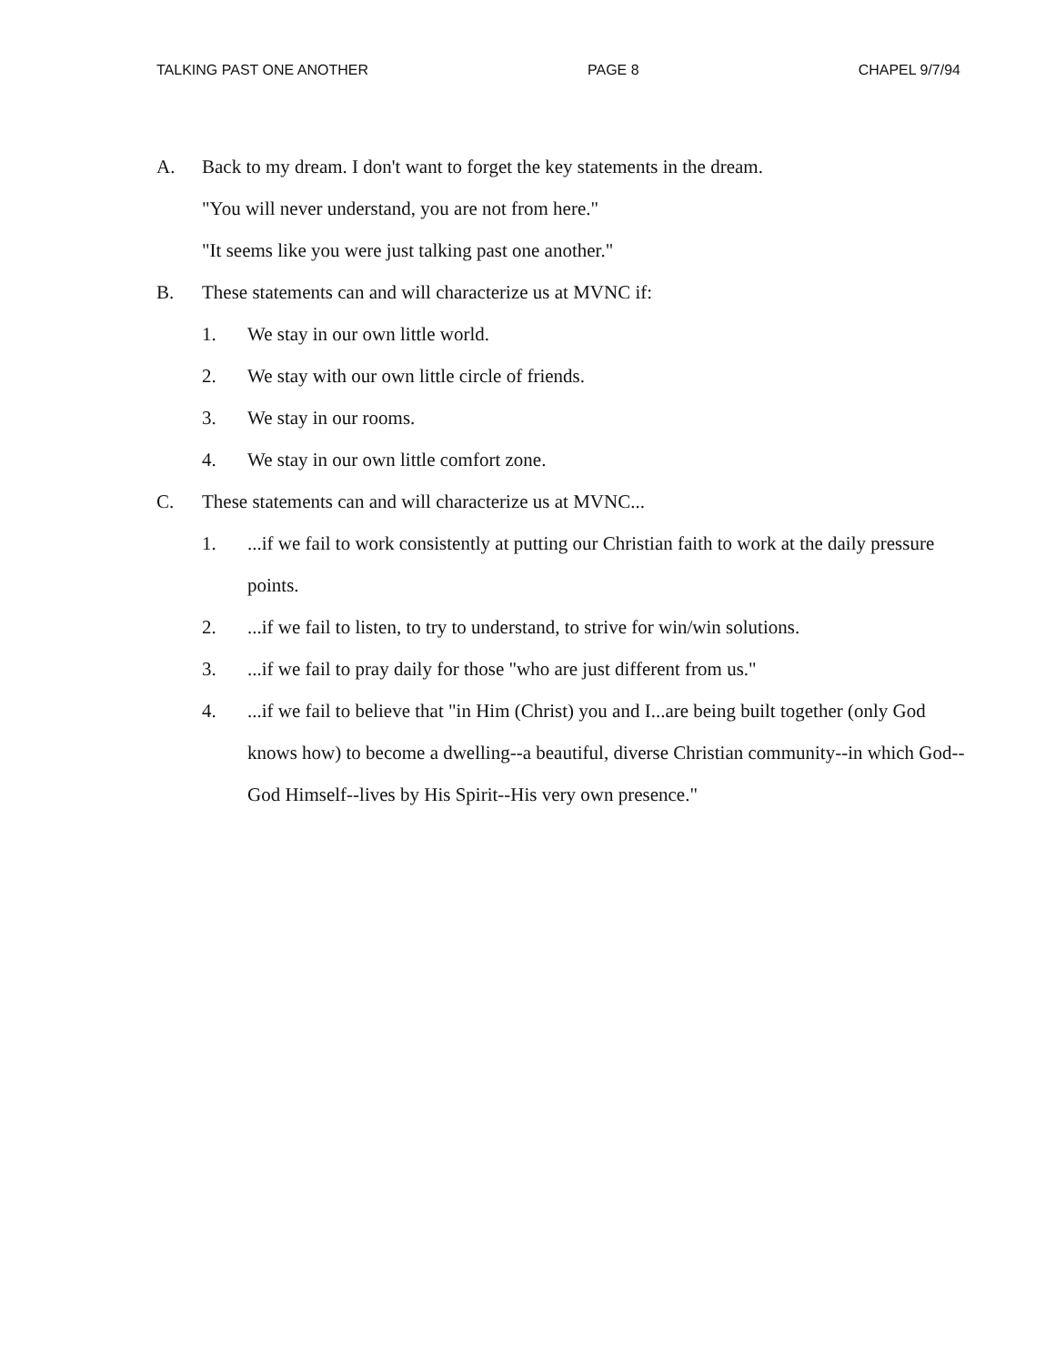TALKING PAST ONE ANOTHER PAGE 8 CHAPEL 9/7/94
A. Back to my dream. I don't want to forget the key statements in the dream.
"You will never understand, you are not from here."
"It seems like you were just talking past one another."
B. These statements can and will characterize us at MVNC if:
1. We stay in our own little world.
2. We stay with our own little circle of friends.
3. We stay in our rooms.
4. We stay in our own little comfort zone.
C. These statements can and will characterize us at MVNC...
1....if we fail to work consistently at putting our Christian faith to work at the daily pressure points.
2....if we fail to listen, to try to understand, to strive for win/win solutions.
3....if we fail to pray daily for those "who are just different from us."
4....if we fail to believe that "in Him (Christ) you and I...are being built together (only God knows how) to become a dwelling--a beautiful, diverse Christian community--in which God--God Himself--lives by His Spirit--His very own presence."